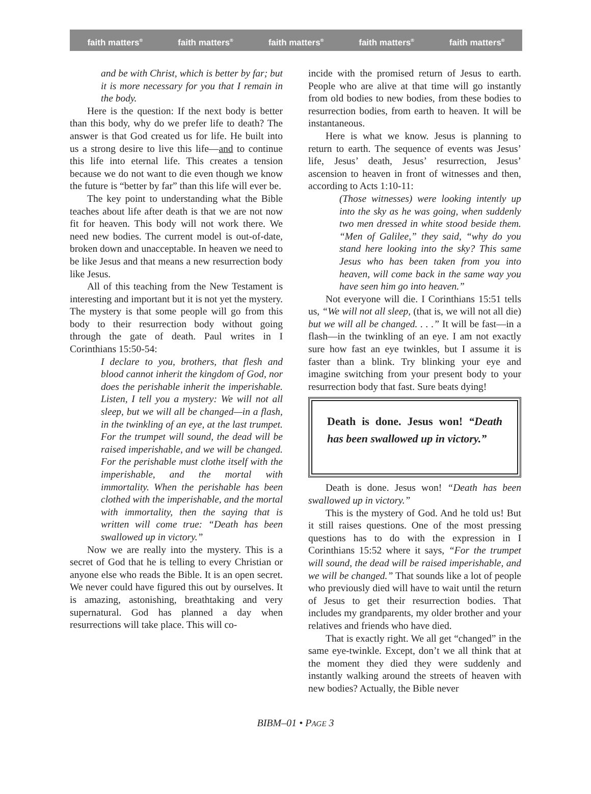faith matters<sup>®</sup> faith matters<sup>®</sup> faith matters<sup>®</sup> faith matters<sup>®</sup> faith matters<sup>®</sup>
and be with Christ, which is better by far; but it is more necessary for you that I remain in the body.
Here is the question: If the next body is better than this body, why do we prefer life to death? The answer is that God created us for life. He built into us a strong desire to live this life—and to continue this life into eternal life. This creates a tension because we do not want to die even though we know the future is “better by far” than this life will ever be.
The key point to understanding what the Bible teaches about life after death is that we are not now fit for heaven. This body will not work there. We need new bodies. The current model is out-of-date, broken down and unacceptable. In heaven we need to be like Jesus and that means a new resurrection body like Jesus.
All of this teaching from the New Testament is interesting and important but it is not yet the mystery. The mystery is that some people will go from this body to their resurrection body without going through the gate of death. Paul writes in I Corinthians 15:50-54:
I declare to you, brothers, that flesh and blood cannot inherit the kingdom of God, nor does the perishable inherit the imperishable. Listen, I tell you a mystery: We will not all sleep, but we will all be changed—in a flash, in the twinkling of an eye, at the last trumpet. For the trumpet will sound, the dead will be raised imperishable, and we will be changed. For the perishable must clothe itself with the imperishable, and the mortal with immortality. When the perishable has been clothed with the imperishable, and the mortal with immortality, then the saying that is written will come true: “Death has been swallowed up in victory.”
Now we are really into the mystery. This is a secret of God that he is telling to every Christian or anyone else who reads the Bible. It is an open secret. We never could have figured this out by ourselves. It is amazing, astonishing, breathtaking and very supernatural. God has planned a day when resurrections will take place. This will co-
incide with the promised return of Jesus to earth. People who are alive at that time will go instantly from old bodies to new bodies, from these bodies to resurrection bodies, from earth to heaven. It will be instantaneous.
Here is what we know. Jesus is planning to return to earth. The sequence of events was Jesus’ life, Jesus’ death, Jesus’ resurrection, Jesus’ ascension to heaven in front of witnesses and then, according to Acts 1:10-11:
(Those witnesses) were looking intently up into the sky as he was going, when suddenly two men dressed in white stood beside them. “Men of Galilee,” they said, “why do you stand here looking into the sky? This same Jesus who has been taken from you into heaven, will come back in the same way you have seen him go into heaven.”
Not everyone will die. I Corinthians 15:51 tells us, “We will not all sleep, (that is, we will not all die) but we will all be changed. . . .” It will be fast—in a flash—in the twinkling of an eye. I am not exactly sure how fast an eye twinkles, but I assume it is faster than a blink. Try blinking your eye and imagine switching from your present body to your resurrection body that fast. Sure beats dying!
Death is done. Jesus won! “Death has been swallowed up in victory.”
Death is done. Jesus won! “Death has been swallowed up in victory.”
This is the mystery of God. And he told us! But it still raises questions. One of the most pressing questions has to do with the expression in I Corinthians 15:52 where it says, “For the trumpet will sound, the dead will be raised imperishable, and we will be changed.” That sounds like a lot of people who previously died will have to wait until the return of Jesus to get their resurrection bodies. That includes my grandparents, my older brother and your relatives and friends who have died.
That is exactly right. We all get “changed” in the same eye-twinkle. Except, don’t we all think that at the moment they died they were suddenly and instantly walking around the streets of heaven with new bodies? Actually, the Bible never
BIBM–01 • PAGE 3